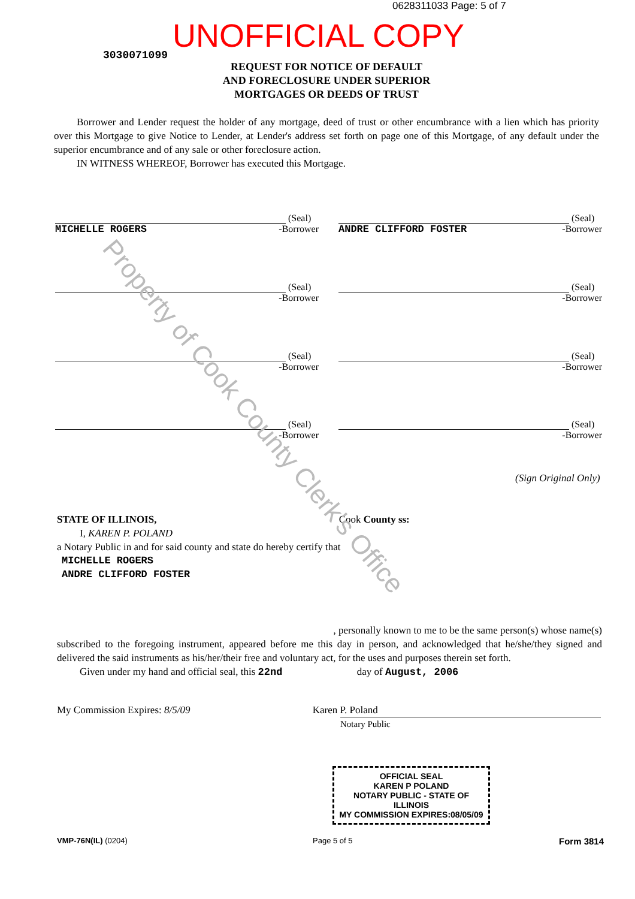0628311033 Page: 5 of 7
UNOFFICIAL COPY
3030071099
REQUEST FOR NOTICE OF DEFAULT
AND FORECLOSURE UNDER SUPERIOR
MORTGAGES OR DEEDS OF TRUST
Borrower and Lender request the holder of any mortgage, deed of trust or other encumbrance with a lien which has priority over this Mortgage to give Notice to Lender, at Lender's address set forth on page one of this Mortgage, of any default under the superior encumbrance and of any sale or other foreclosure action.
IN WITNESS WHEREOF, Borrower has executed this Mortgage.
(Seal)
MICHELLE ROGERS -Borrower
(Seal)
ANDRE CLIFFORD FOSTER -Borrower
(Seal)
-Borrower
(Seal)
-Borrower
(Seal)
-Borrower
(Seal)
-Borrower
(Seal)
-Borrower
(Seal)
-Borrower
(Sign Original Only)
STATE OF ILLINOIS, Cook County ss:
I, KAREN P. POLAND
a Notary Public in and for said county and state do hereby certify that
MICHELLE ROGERS
ANDRE CLIFFORD FOSTER
, personally known to me to be the same person(s) whose name(s)
subscribed to the foregoing instrument, appeared before me this day in person, and acknowledged that he/she/they signed and delivered the said instruments as his/her/their free and voluntary act, for the uses and purposes therein set forth.
Given under my hand and official seal, this 22nd day of August, 2006
My Commission Expires: 8/5/09 Karen P. Poland
Notary Public
OFFICIAL SEAL
KAREN P POLAND
NOTARY PUBLIC - STATE OF ILLINOIS
MY COMMISSION EXPIRES:08/05/09
VMP-76N(IL) (0204) Page 5 of 5 Form 3814
Property of Cook County Clerk's Office